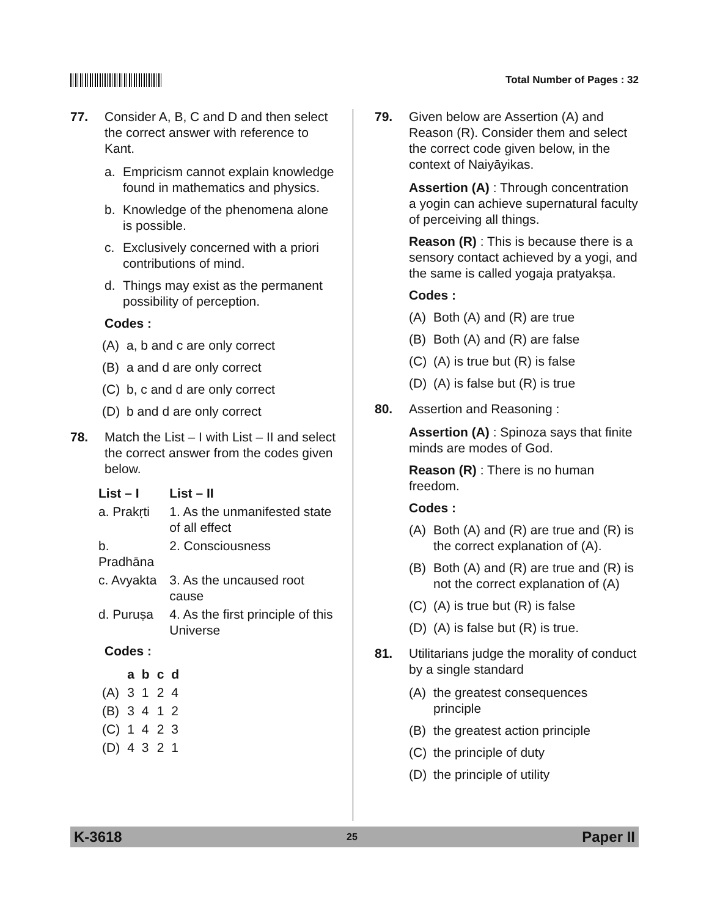Total Number of Pages : 32
77. Consider A, B, C and D and then select the correct answer with reference to Kant.
a. Empricism cannot explain knowledge found in mathematics and physics.
b. Knowledge of the phenomena alone is possible.
c. Exclusively concerned with a priori contributions of mind.
d. Things may exist as the permanent possibility of perception.
Codes :
(A) a, b and c are only correct
(B) a and d are only correct
(C) b, c and d are only correct
(D) b and d are only correct
78. Match the List – I with List – II and select the correct answer from the codes given below.
| List – I | List – II |
| --- | --- |
| a. Prakṛti | 1. As the unmanifested state of all effect |
| b. Pradhāna | 2. Consciousness |
| c. Avyakta | 3. As the uncaused root cause |
| d. Puruṣa | 4. As the first principle of this Universe |
Codes :
| | a | b | c | d |
| --- | --- | --- | --- | --- |
| (A) | 3 | 1 | 2 | 4 |
| (B) | 3 | 4 | 1 | 2 |
| (C) | 1 | 4 | 2 | 3 |
| (D) | 4 | 3 | 2 | 1 |
79. Given below are Assertion (A) and Reason (R). Consider them and select the correct code given below, in the context of Naiyāyikas.
Assertion (A) : Through concentration a yogin can achieve supernatural faculty of perceiving all things.
Reason (R) : This is because there is a sensory contact achieved by a yogi, and the same is called yogaja pratyakṣa.
Codes :
(A) Both (A) and (R) are true
(B) Both (A) and (R) are false
(C) (A) is true but (R) is false
(D) (A) is false but (R) is true
80. Assertion and Reasoning :
Assertion (A) : Spinoza says that finite minds are modes of God.
Reason (R) : There is no human freedom.
Codes :
(A) Both (A) and (R) are true and (R) is the correct explanation of (A).
(B) Both (A) and (R) are true and (R) is not the correct explanation of (A)
(C) (A) is true but (R) is false
(D) (A) is false but (R) is true.
81. Utilitarians judge the morality of conduct by a single standard
(A) the greatest consequences principle
(B) the greatest action principle
(C) the principle of duty
(D) the principle of utility
K-3618 25 Paper II